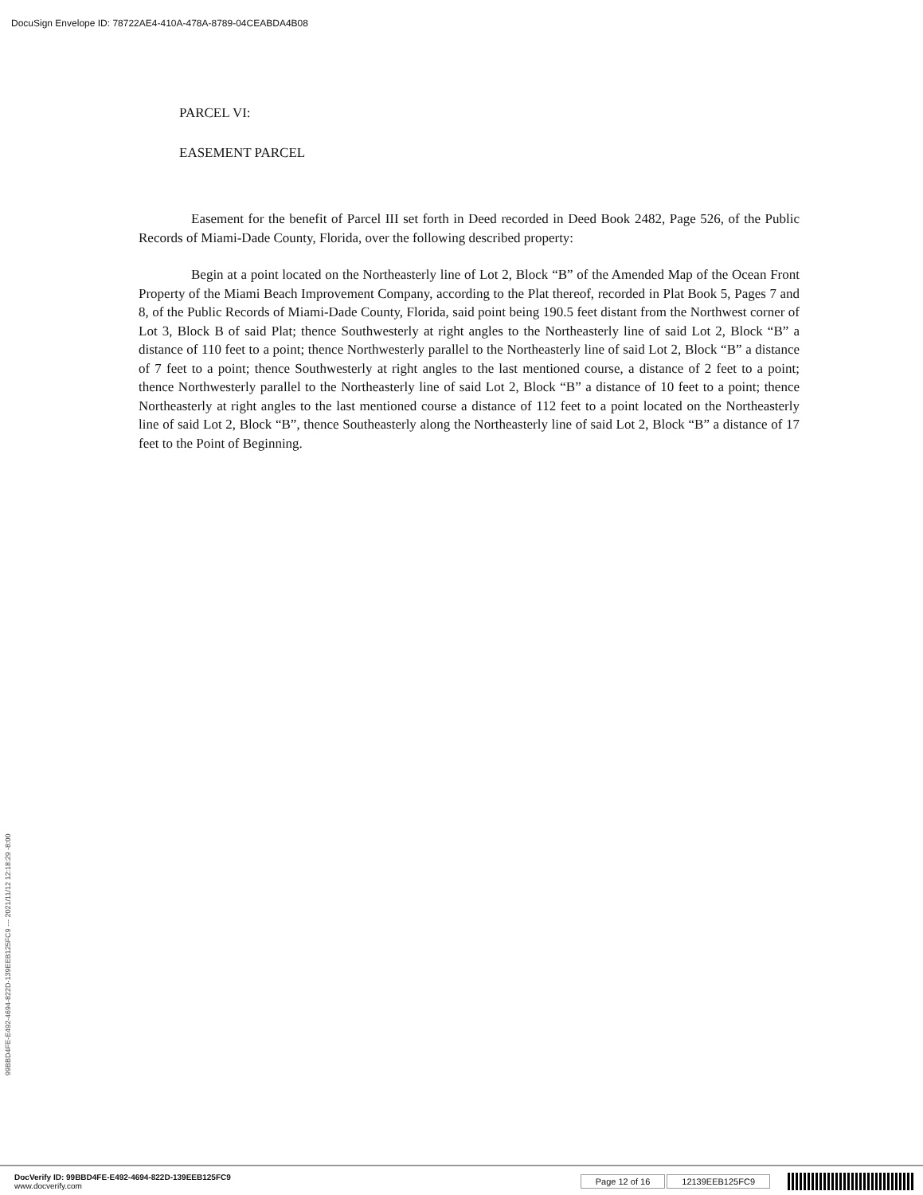DocuSign Envelope ID: 78722AE4-410A-478A-8789-04CEABDA4B08
PARCEL VI:
EASEMENT PARCEL
Easement for the benefit of Parcel III set forth in Deed recorded in Deed Book 2482, Page 526, of the Public Records of Miami-Dade County, Florida, over the following described property:
Begin at a point located on the Northeasterly line of Lot 2, Block “B” of the Amended Map of the Ocean Front Property of the Miami Beach Improvement Company, according to the Plat thereof, recorded in Plat Book 5, Pages 7 and 8, of the Public Records of Miami-Dade County, Florida, said point being 190.5 feet distant from the Northwest corner of Lot 3, Block B of said Plat; thence Southwesterly at right angles to the Northeasterly line of said Lot 2, Block “B” a distance of 110 feet to a point; thence Northwesterly parallel to the Northeasterly line of said Lot 2, Block “B” a distance of 7 feet to a point; thence Southwesterly at right angles to the last mentioned course, a distance of 2 feet to a point; thence Northwesterly parallel to the Northeasterly line of said Lot 2, Block “B” a distance of 10 feet to a point; thence Northeasterly at right angles to the last mentioned course a distance of 112 feet to a point located on the Northeasterly line of said Lot 2, Block “B”, thence Southeasterly along the Northeasterly line of said Lot 2, Block “B” a distance of 17 feet to the Point of Beginning.
99BBD4FE-E492-4694-822D-139EEB125FC9 --- 2021/11/12 12:18:29 -8:00
DocVerify ID: 99BBD4FE-E492-4694-822D-139EEB125FC9
www.docverify.com
Page 12 of 16 12139EEB125FC9